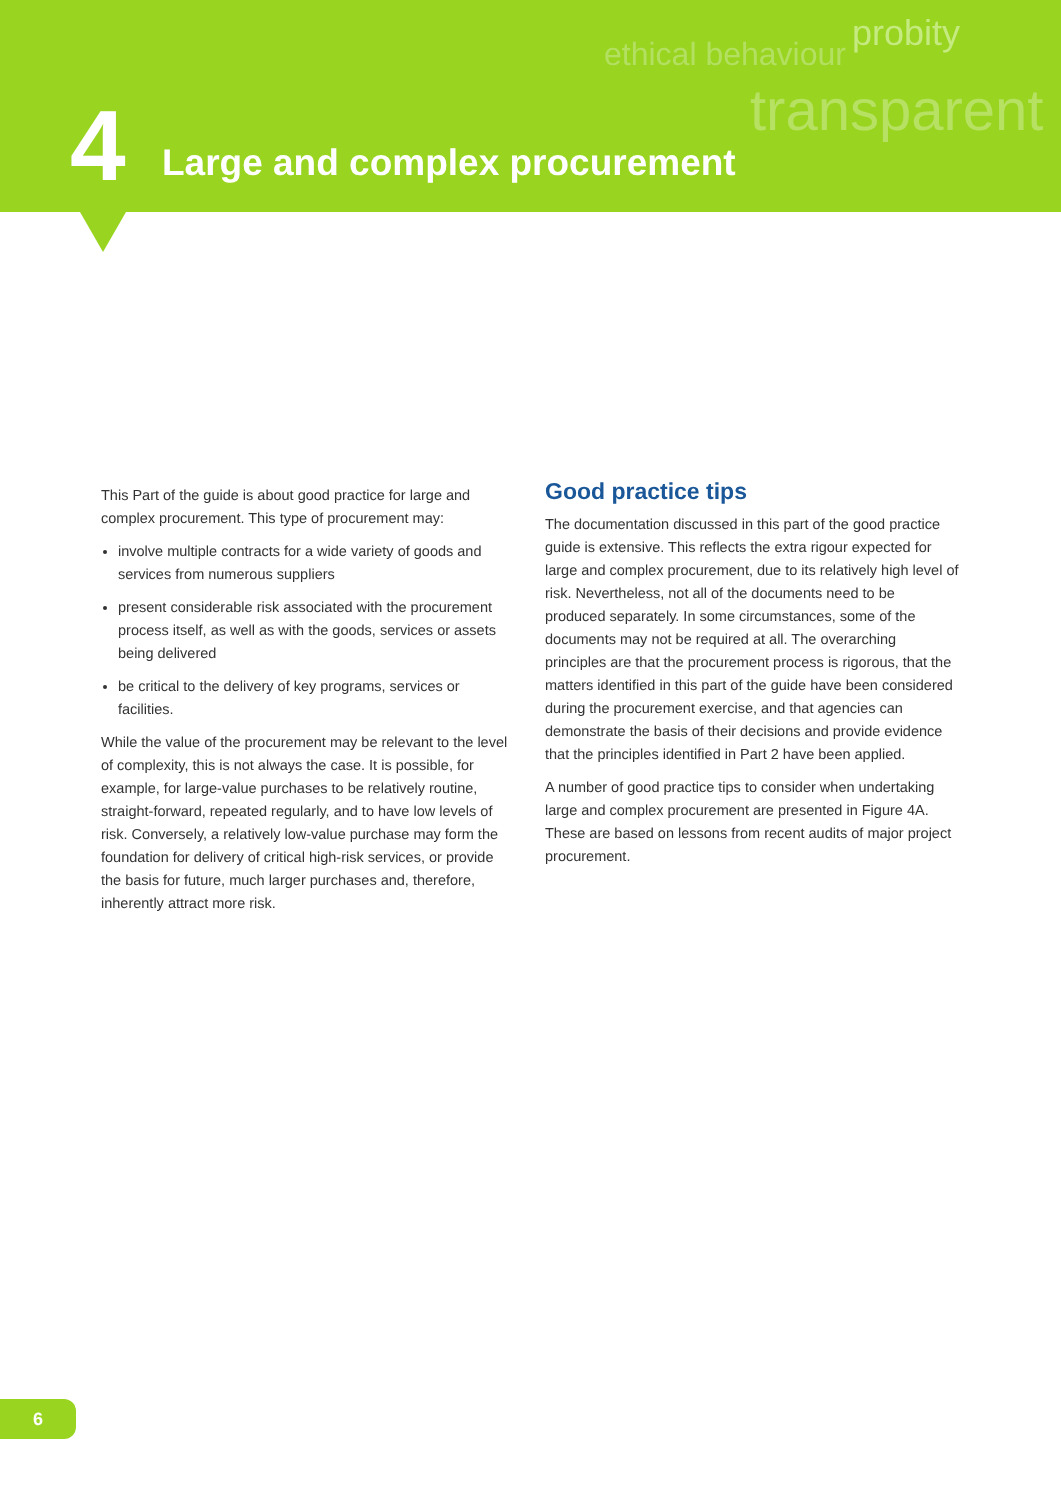probity
ethical behaviour
transparent
4 Large and complex procurement
This Part of the guide is about good practice for large and complex procurement. This type of procurement may:
involve multiple contracts for a wide variety of goods and services from numerous suppliers
present considerable risk associated with the procurement process itself, as well as with the goods, services or assets being delivered
be critical to the delivery of key programs, services or facilities.
While the value of the procurement may be relevant to the level of complexity, this is not always the case. It is possible, for example, for large-value purchases to be relatively routine, straight-forward, repeated regularly, and to have low levels of risk. Conversely, a relatively low-value purchase may form the foundation for delivery of critical high-risk services, or provide the basis for future, much larger purchases and, therefore, inherently attract more risk.
Good practice tips
The documentation discussed in this part of the good practice guide is extensive. This reflects the extra rigour expected for large and complex procurement, due to its relatively high level of risk. Nevertheless, not all of the documents need to be produced separately. In some circumstances, some of the documents may not be required at all. The overarching principles are that the procurement process is rigorous, that the matters identified in this part of the guide have been considered during the procurement exercise, and that agencies can demonstrate the basis of their decisions and provide evidence that the principles identified in Part 2 have been applied.
A number of good practice tips to consider when undertaking large and complex procurement are presented in Figure 4A. These are based on lessons from recent audits of major project procurement.
6